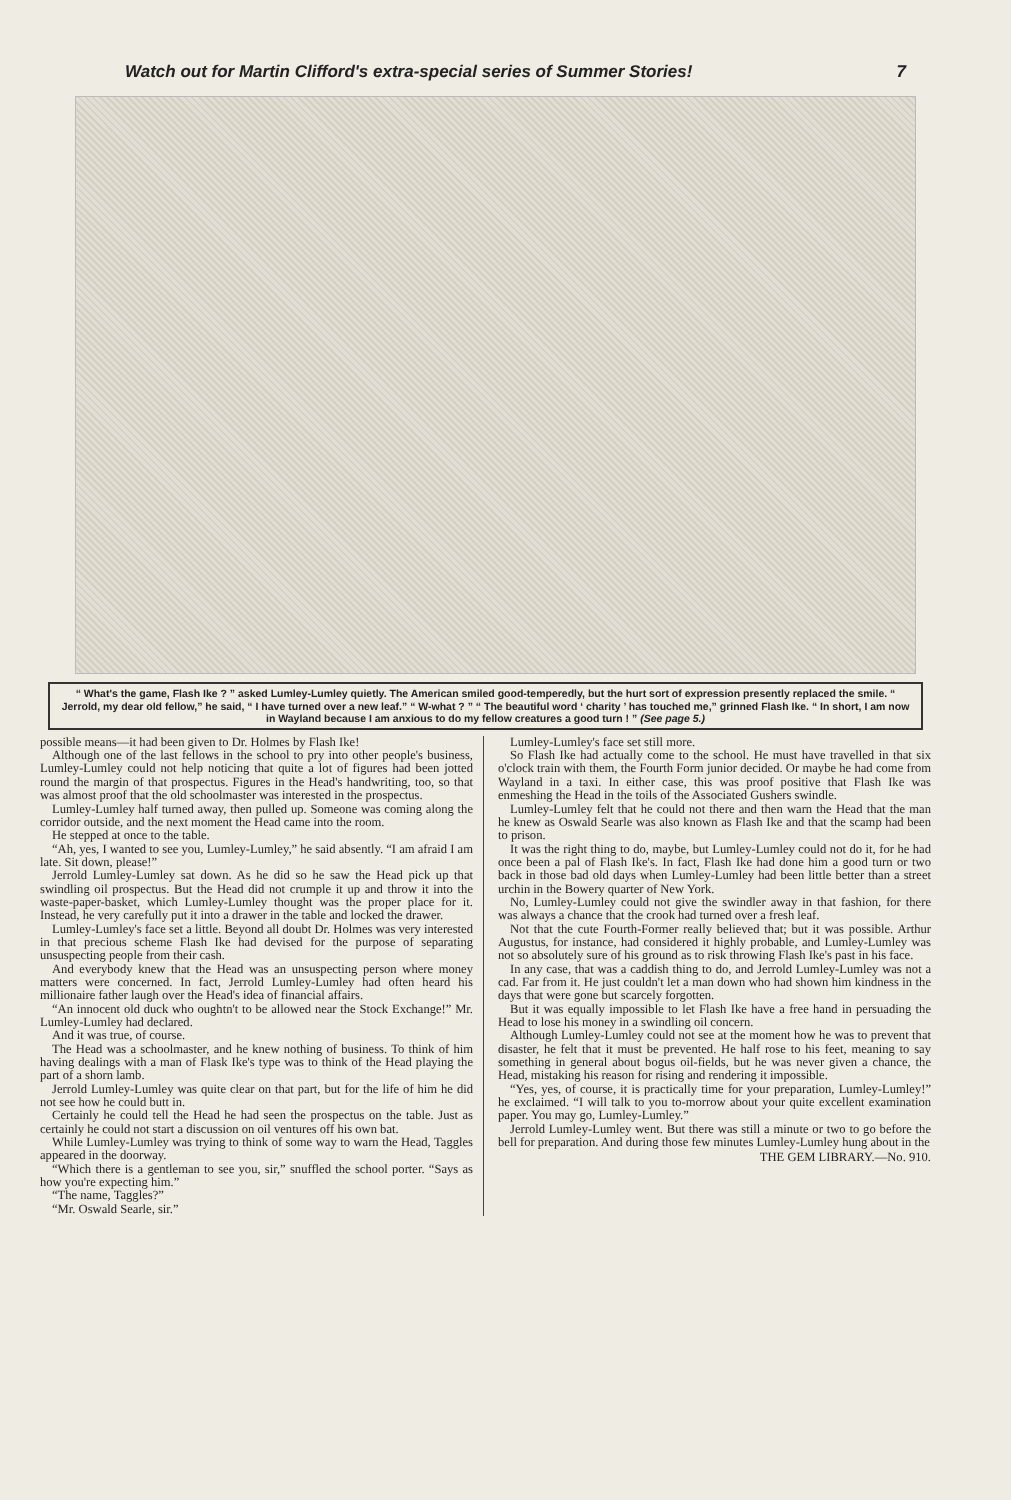Watch out for Martin Clifford's extra-special series of Summer Stories! 7
“ What's the game, Flash Ike ? ” asked Lumley-Lumley quietly. The American smiled good-temperedly, but the hurt sort of expression presently replaced the smile. “ Jerrold, my dear old fellow,” he said, “ I have turned over a new leaf.” “ W-what ? ” “ The beautiful word ‘ charity ’ has touched me,” grinned Flash Ike. “ In short, I am now in Wayland because I am anxious to do my fellow creatures a good turn ! ” (See page 5.)
possible means—it had been given to Dr. Holmes by Flash Ike!
Although one of the last fellows in the school to pry into other people's business, Lumley-Lumley could not help noticing that quite a lot of figures had been jotted round the margin of that prospectus. Figures in the Head's handwriting, too, so that was almost proof that the old schoolmaster was interested in the prospectus.
Lumley-Lumley half turned away, then pulled up. Someone was coming along the corridor outside, and the next moment the Head came into the room.
He stepped at once to the table.
“Ah, yes, I wanted to see you, Lumley-Lumley,” he said absently. “I am afraid I am late. Sit down, please!”
Jerrold Lumley-Lumley sat down. As he did so he saw the Head pick up that swindling oil prospectus. But the Head did not crumple it up and throw it into the waste-paper-basket, which Lumley-Lumley thought was the proper place for it. Instead, he very carefully put it into a drawer in the table and locked the drawer.
Lumley-Lumley's face set a little. Beyond all doubt Dr. Holmes was very interested in that precious scheme Flash Ike had devised for the purpose of separating unsuspecting people from their cash.
And everybody knew that the Head was an unsuspecting person where money matters were concerned. In fact, Jerrold Lumley-Lumley had often heard his millionaire father laugh over the Head's idea of financial affairs.
“An innocent old duck who oughtn't to be allowed near the Stock Exchange!” Mr. Lumley-Lumley had declared.
And it was true, of course.
The Head was a schoolmaster, and he knew nothing of business. To think of him having dealings with a man of Flask Ike's type was to think of the Head playing the part of a shorn lamb.
Jerrold Lumley-Lumley was quite clear on that part, but for the life of him he did not see how he could butt in.
Certainly he could tell the Head he had seen the prospectus on the table. Just as certainly he could not start a discussion on oil ventures off his own bat.
While Lumley-Lumley was trying to think of some way to warn the Head, Taggles appeared in the doorway.
“Which there is a gentleman to see you, sir,” snuffled the school porter. “Says as how you're expecting him.”
“The name, Taggles?”
“Mr. Oswald Searle, sir.”
Lumley-Lumley's face set still more.
So Flash Ike had actually come to the school. He must have travelled in that six o'clock train with them, the Fourth Form junior decided. Or maybe he had come from Wayland in a taxi. In either case, this was proof positive that Flash Ike was enmeshing the Head in the toils of the Associated Gushers swindle.
Lumley-Lumley felt that he could not there and then warn the Head that the man he knew as Oswald Searle was also known as Flash Ike and that the scamp had been to prison.
It was the right thing to do, maybe, but Lumley-Lumley could not do it, for he had once been a pal of Flash Ike's. In fact, Flash Ike had done him a good turn or two back in those bad old days when Lumley-Lumley had been little better than a street urchin in the Bowery quarter of New York.
No, Lumley-Lumley could not give the swindler away in that fashion, for there was always a chance that the crook had turned over a fresh leaf.
Not that the cute Fourth-Former really believed that; but it was possible. Arthur Augustus, for instance, had considered it highly probable, and Lumley-Lumley was not so absolutely sure of his ground as to risk throwing Flash Ike's past in his face.
In any case, that was a caddish thing to do, and Jerrold Lumley-Lumley was not a cad. Far from it. He just couldn't let a man down who had shown him kindness in the days that were gone but scarcely forgotten.
But it was equally impossible to let Flash Ike have a free hand in persuading the Head to lose his money in a swindling oil concern.
Although Lumley-Lumley could not see at the moment how he was to prevent that disaster, he felt that it must be prevented. He half rose to his feet, meaning to say something in general about bogus oil-fields, but he was never given a chance, the Head, mistaking his reason for rising and rendering it impossible.
“Yes, yes, of course, it is practically time for your preparation, Lumley-Lumley!” he exclaimed. “I will talk to you to-morrow about your quite excellent examination paper. You may go, Lumley-Lumley.”
Jerrold Lumley-Lumley went. But there was still a minute or two to go before the bell for preparation. And during those few minutes Lumley-Lumley hung about in the
THE GEM LIBRARY.—No. 910.